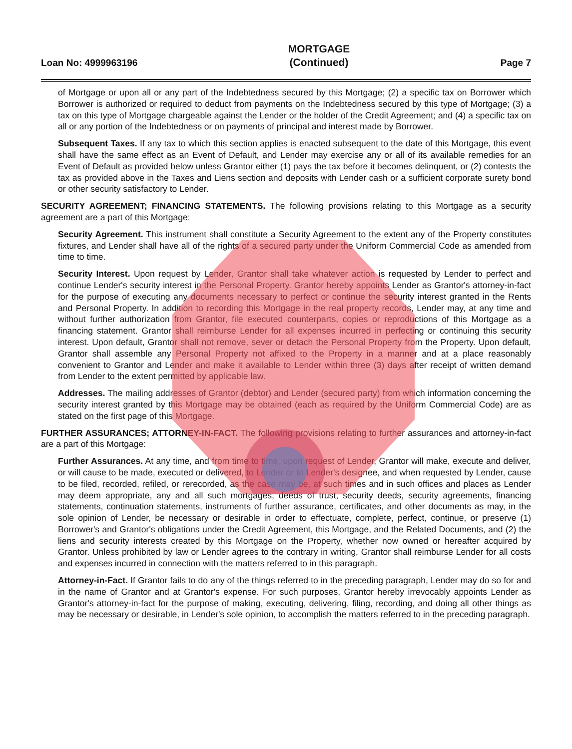Loan No: 4999963196
MORTGAGE
(Continued)
Page 7
of Mortgage or upon all or any part of the Indebtedness secured by this Mortgage; (2) a specific tax on Borrower which Borrower is authorized or required to deduct from payments on the Indebtedness secured by this type of Mortgage; (3) a tax on this type of Mortgage chargeable against the Lender or the holder of the Credit Agreement; and (4) a specific tax on all or any portion of the Indebtedness or on payments of principal and interest made by Borrower.
Subsequent Taxes. If any tax to which this section applies is enacted subsequent to the date of this Mortgage, this event shall have the same effect as an Event of Default, and Lender may exercise any or all of its available remedies for an Event of Default as provided below unless Grantor either (1) pays the tax before it becomes delinquent, or (2) contests the tax as provided above in the Taxes and Liens section and deposits with Lender cash or a sufficient corporate surety bond or other security satisfactory to Lender.
SECURITY AGREEMENT; FINANCING STATEMENTS. The following provisions relating to this Mortgage as a security agreement are a part of this Mortgage:
Security Agreement. This instrument shall constitute a Security Agreement to the extent any of the Property constitutes fixtures, and Lender shall have all of the rights of a secured party under the Uniform Commercial Code as amended from time to time.
Security Interest. Upon request by Lender, Grantor shall take whatever action is requested by Lender to perfect and continue Lender's security interest in the Personal Property. Grantor hereby appoints Lender as Grantor's attorney-in-fact for the purpose of executing any documents necessary to perfect or continue the security interest granted in the Rents and Personal Property. In addition to recording this Mortgage in the real property records, Lender may, at any time and without further authorization from Grantor, file executed counterparts, copies or reproductions of this Mortgage as a financing statement. Grantor shall reimburse Lender for all expenses incurred in perfecting or continuing this security interest. Upon default, Grantor shall not remove, sever or detach the Personal Property from the Property. Upon default, Grantor shall assemble any Personal Property not affixed to the Property in a manner and at a place reasonably convenient to Grantor and Lender and make it available to Lender within three (3) days after receipt of written demand from Lender to the extent permitted by applicable law.
Addresses. The mailing addresses of Grantor (debtor) and Lender (secured party) from which information concerning the security interest granted by this Mortgage may be obtained (each as required by the Uniform Commercial Code) are as stated on the first page of this Mortgage.
FURTHER ASSURANCES; ATTORNEY-IN-FACT. The following provisions relating to further assurances and attorney-in-fact are a part of this Mortgage:
Further Assurances. At any time, and from time to time, upon request of Lender, Grantor will make, execute and deliver, or will cause to be made, executed or delivered, to Lender or to Lender's designee, and when requested by Lender, cause to be filed, recorded, refiled, or rerecorded, as the case may be, at such times and in such offices and places as Lender may deem appropriate, any and all such mortgages, deeds of trust, security deeds, security agreements, financing statements, continuation statements, instruments of further assurance, certificates, and other documents as may, in the sole opinion of Lender, be necessary or desirable in order to effectuate, complete, perfect, continue, or preserve (1) Borrower's and Grantor's obligations under the Credit Agreement, this Mortgage, and the Related Documents, and (2) the liens and security interests created by this Mortgage on the Property, whether now owned or hereafter acquired by Grantor. Unless prohibited by law or Lender agrees to the contrary in writing, Grantor shall reimburse Lender for all costs and expenses incurred in connection with the matters referred to in this paragraph.
Attorney-in-Fact. If Grantor fails to do any of the things referred to in the preceding paragraph, Lender may do so for and in the name of Grantor and at Grantor's expense. For such purposes, Grantor hereby irrevocably appoints Lender as Grantor's attorney-in-fact for the purpose of making, executing, delivering, filing, recording, and doing all other things as may be necessary or desirable, in Lender's sole opinion, to accomplish the matters referred to in the preceding paragraph.